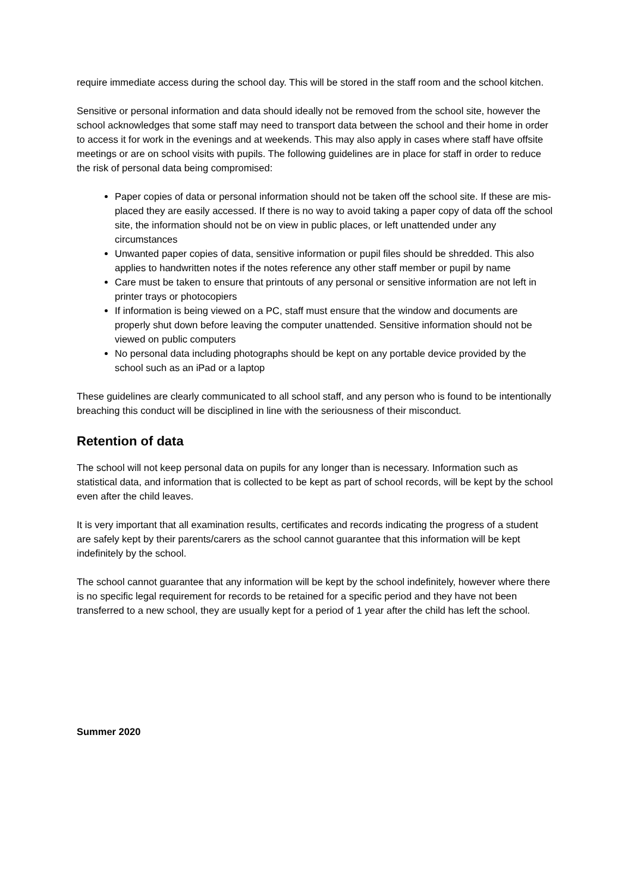require immediate access during the school day. This will be stored in the staff room and the school kitchen.
Sensitive or personal information and data should ideally not be removed from the school site, however the school acknowledges that some staff may need to transport data between the school and their home in order to access it for work in the evenings and at weekends. This may also apply in cases where staff have offsite meetings or are on school visits with pupils. The following guidelines are in place for staff in order to reduce the risk of personal data being compromised:
Paper copies of data or personal information should not be taken off the school site. If these are mis-placed they are easily accessed. If there is no way to avoid taking a paper copy of data off the school site, the information should not be on view in public places, or left unattended under any circumstances
Unwanted paper copies of data, sensitive information or pupil files should be shredded. This also applies to handwritten notes if the notes reference any other staff member or pupil by name
Care must be taken to ensure that printouts of any personal or sensitive information are not left in printer trays or photocopiers
If information is being viewed on a PC, staff must ensure that the window and documents are properly shut down before leaving the computer unattended. Sensitive information should not be viewed on public computers
No personal data including photographs should be kept on any portable device provided by the school such as an iPad or a laptop
These guidelines are clearly communicated to all school staff, and any person who is found to be intentionally breaching this conduct will be disciplined in line with the seriousness of their misconduct.
Retention of data
The school will not keep personal data on pupils for any longer than is necessary. Information such as statistical data, and information that is collected to be kept as part of school records, will be kept by the school even after the child leaves.
It is very important that all examination results, certificates and records indicating the progress of a student are safely kept by their parents/carers as the school cannot guarantee that this information will be kept indefinitely by the school.
The school cannot guarantee that any information will be kept by the school indefinitely, however where there is no specific legal requirement for records to be retained for a specific period and they have not been transferred to a new school, they are usually kept for a period of 1 year after the child has left the school.
Summer 2020